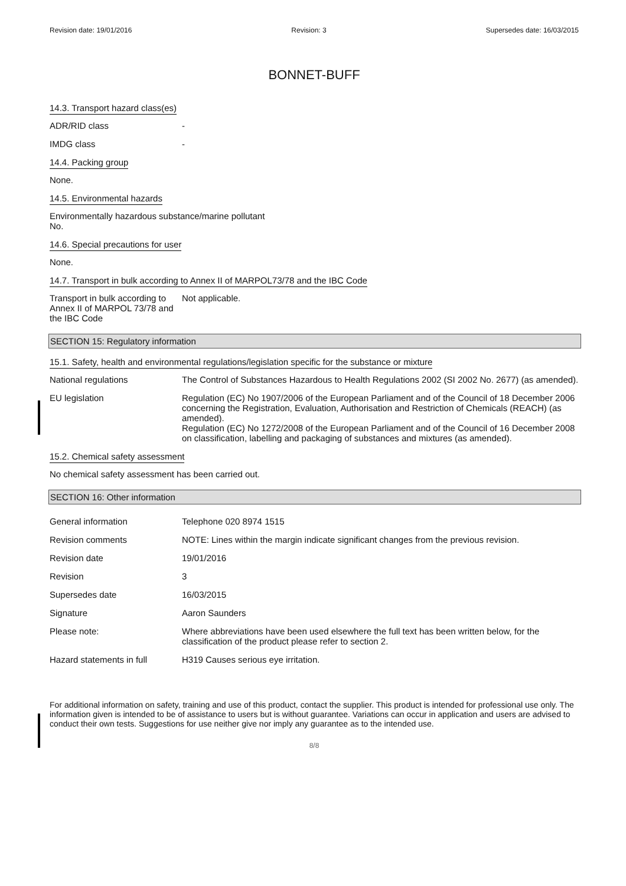Revision date: 19/01/2016 Revision: 3 Supersedes date: 16/03/2015
BONNET-BUFF
14.3. Transport hazard class(es)
ADR/RID class -
IMDG class -
14.4. Packing group
None.
14.5. Environmental hazards
Environmentally hazardous substance/marine pollutant
No.
14.6. Special precautions for user
None.
14.7. Transport in bulk according to Annex II of MARPOL73/78 and the IBC Code
Transport in bulk according to Annex II of MARPOL 73/78 and the IBC Code
Not applicable.
SECTION 15: Regulatory information
15.1. Safety, health and environmental regulations/legislation specific for the substance or mixture
National regulations The Control of Substances Hazardous to Health Regulations 2002 (SI 2002 No. 2677) (as amended).
EU legislation Regulation (EC) No 1907/2006 of the European Parliament and of the Council of 18 December 2006 concerning the Registration, Evaluation, Authorisation and Restriction of Chemicals (REACH) (as amended).
Regulation (EC) No 1272/2008 of the European Parliament and of the Council of 16 December 2008 on classification, labelling and packaging of substances and mixtures (as amended).
15.2. Chemical safety assessment
No chemical safety assessment has been carried out.
SECTION 16: Other information
General information Telephone 020 8974 1515
Revision comments NOTE: Lines within the margin indicate significant changes from the previous revision.
Revision date 19/01/2016
Revision 3
Supersedes date 16/03/2015
Signature Aaron Saunders
Please note: Where abbreviations have been used elsewhere the full text has been written below, for the classification of the product please refer to section 2.
Hazard statements in full
H319 Causes serious eye irritation.
For additional information on safety, training and use of this product, contact the supplier. This product is intended for professional use only. The information given is intended to be of assistance to users but is without guarantee. Variations can occur in application and users are advised to conduct their own tests. Suggestions for use neither give nor imply any guarantee as to the intended use.
8/8